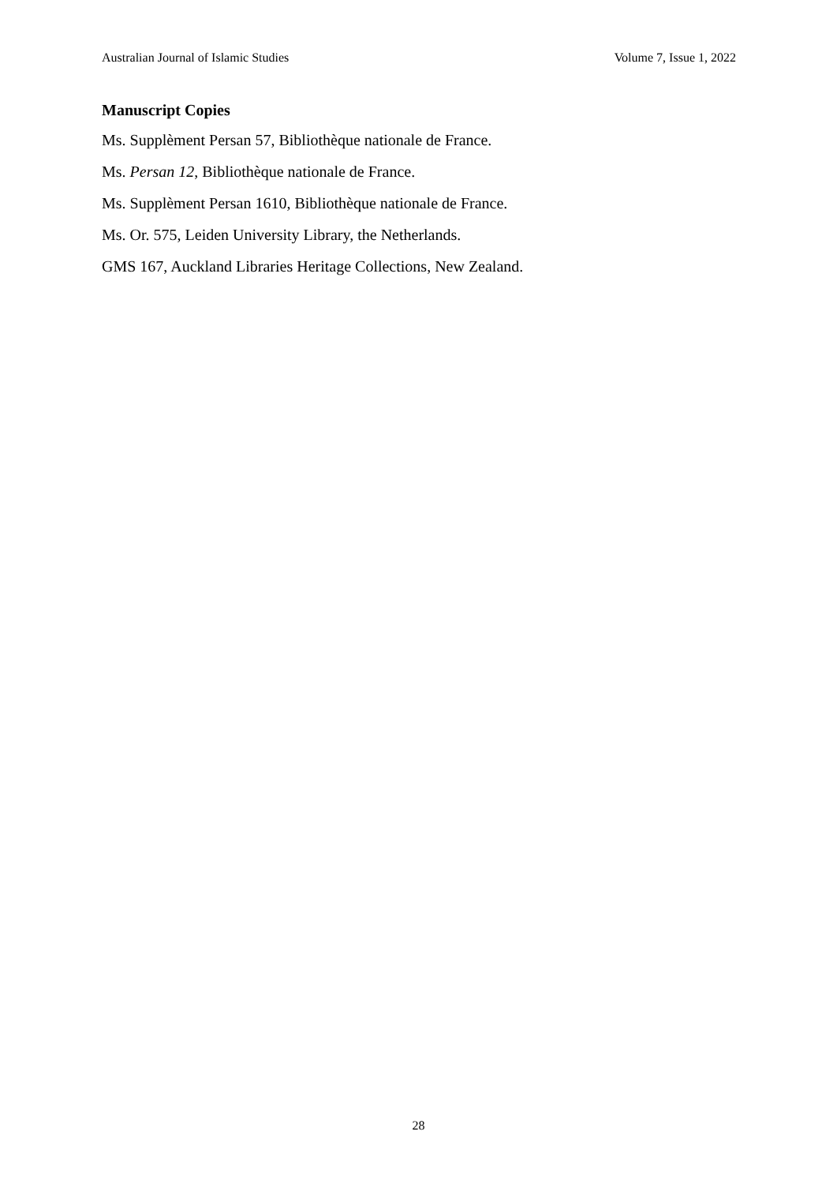Australian Journal of Islamic Studies Volume 7, Issue 1, 2022
Manuscript Copies
Ms. Supplèment Persan 57, Bibliothèque nationale de France.
Ms. Persan 12, Bibliothèque nationale de France.
Ms. Supplèment Persan 1610, Bibliothèque nationale de France.
Ms. Or. 575, Leiden University Library, the Netherlands.
GMS 167, Auckland Libraries Heritage Collections, New Zealand.
28